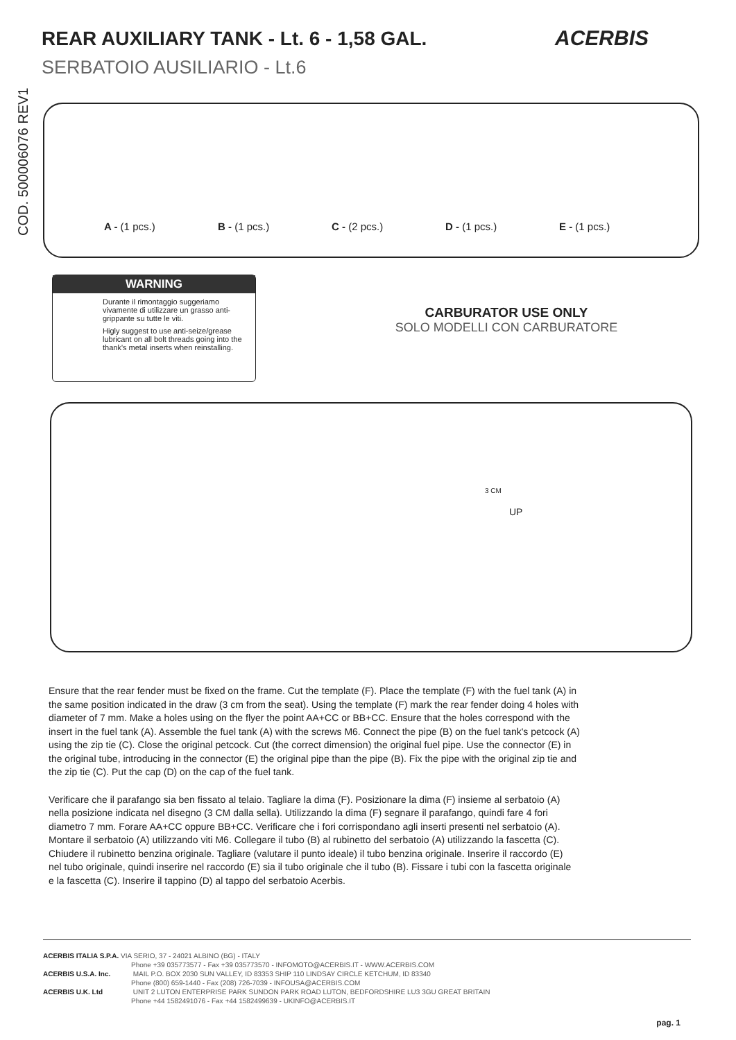REAR AUXILIARY TANK - Lt. 6 - 1,58 GAL.
ACERBIS
SERBATOIO AUSILIARIO - Lt.6
COD. 500006076 REV1
A - (1 pcs.) B - (1 pcs.) C - (2 pcs.) D - (1 pcs.) E - (1 pcs.)
WARNING
Durante il rimontaggio suggeriamo vivamente di utilizzare un grasso anti-grippante su tutte le viti.
Higly suggest to use anti-seize/grease lubricant on all bolt threads going into the thank's metal inserts when reinstalling.
CARBURATOR USE ONLY
SOLO MODELLI CON CARBURATORE
3 CM
UP
Ensure that the rear fender must be fixed on the frame. Cut the template (F). Place the template (F) with the fuel tank (A) in the same position indicated in the draw (3 cm from the seat). Using the template (F) mark the rear fender doing 4 holes with diameter of 7 mm. Make a holes using on the flyer the point AA+CC or BB+CC. Ensure that the holes correspond with the insert in the fuel tank (A). Assemble the fuel tank (A) with the screws M6. Connect the pipe (B) on the fuel tank's petcock (A) using the zip tie (C). Close the original petcock. Cut (the correct dimension) the original fuel pipe. Use the connector (E) in the original tube, introducing in the connector (E) the original pipe than the pipe (B). Fix the pipe with the original zip tie and the zip tie (C). Put the cap (D) on the cap of the fuel tank.
Verificare che il parafango sia ben fissato al telaio. Tagliare la dima (F). Posizionare la dima (F) insieme al serbatoio (A) nella posizione indicata nel disegno (3 CM dalla sella). Utilizzando la dima (F) segnare il parafango, quindi fare 4 fori diametro 7 mm. Forare AA+CC oppure BB+CC. Verificare che i fori corrispondano agli inserti presenti nel serbatoio (A). Montare il serbatoio (A) utilizzando viti M6. Collegare il tubo (B) al rubinetto del serbatoio (A) utilizzando la fascetta (C). Chiudere il rubinetto benzina originale. Tagliare (valutare il punto ideale) il tubo benzina originale. Inserire il raccordo (E) nel tubo originale, quindi inserire nel raccordo (E) sia il tubo originale che il tubo (B). Fissare i tubi con la fascetta originale e la fascetta (C). Inserire il tappino (D) al tappo del serbatoio Acerbis.
ACERBIS ITALIA S.P.A. VIA SERIO, 37 - 24021 ALBINO (BG) - ITALY
Phone +39 035773577 - Fax +39 035773570 - INFOMOTO@ACERBIS.IT - WWW.ACERBIS.COM
ACERBIS U.S.A. Inc. MAIL P.O. BOX 2030 SUN VALLEY, ID 83353 SHIP 110 LINDSAY CIRCLE KETCHUM, ID 83340
Phone (800) 659-1440 - Fax (208) 726-7039 - INFOUSA@ACERBIS.COM
ACERBIS U.K. Ltd UNIT 2 LUTON ENTERPRISE PARK SUNDON PARK ROAD LUTON, BEDFORDSHIRE LU3 3GU GREAT BRITAIN
Phone +44 1582491076 - Fax +44 1582499639 - UKINFO@ACERBIS.IT
pag. 1